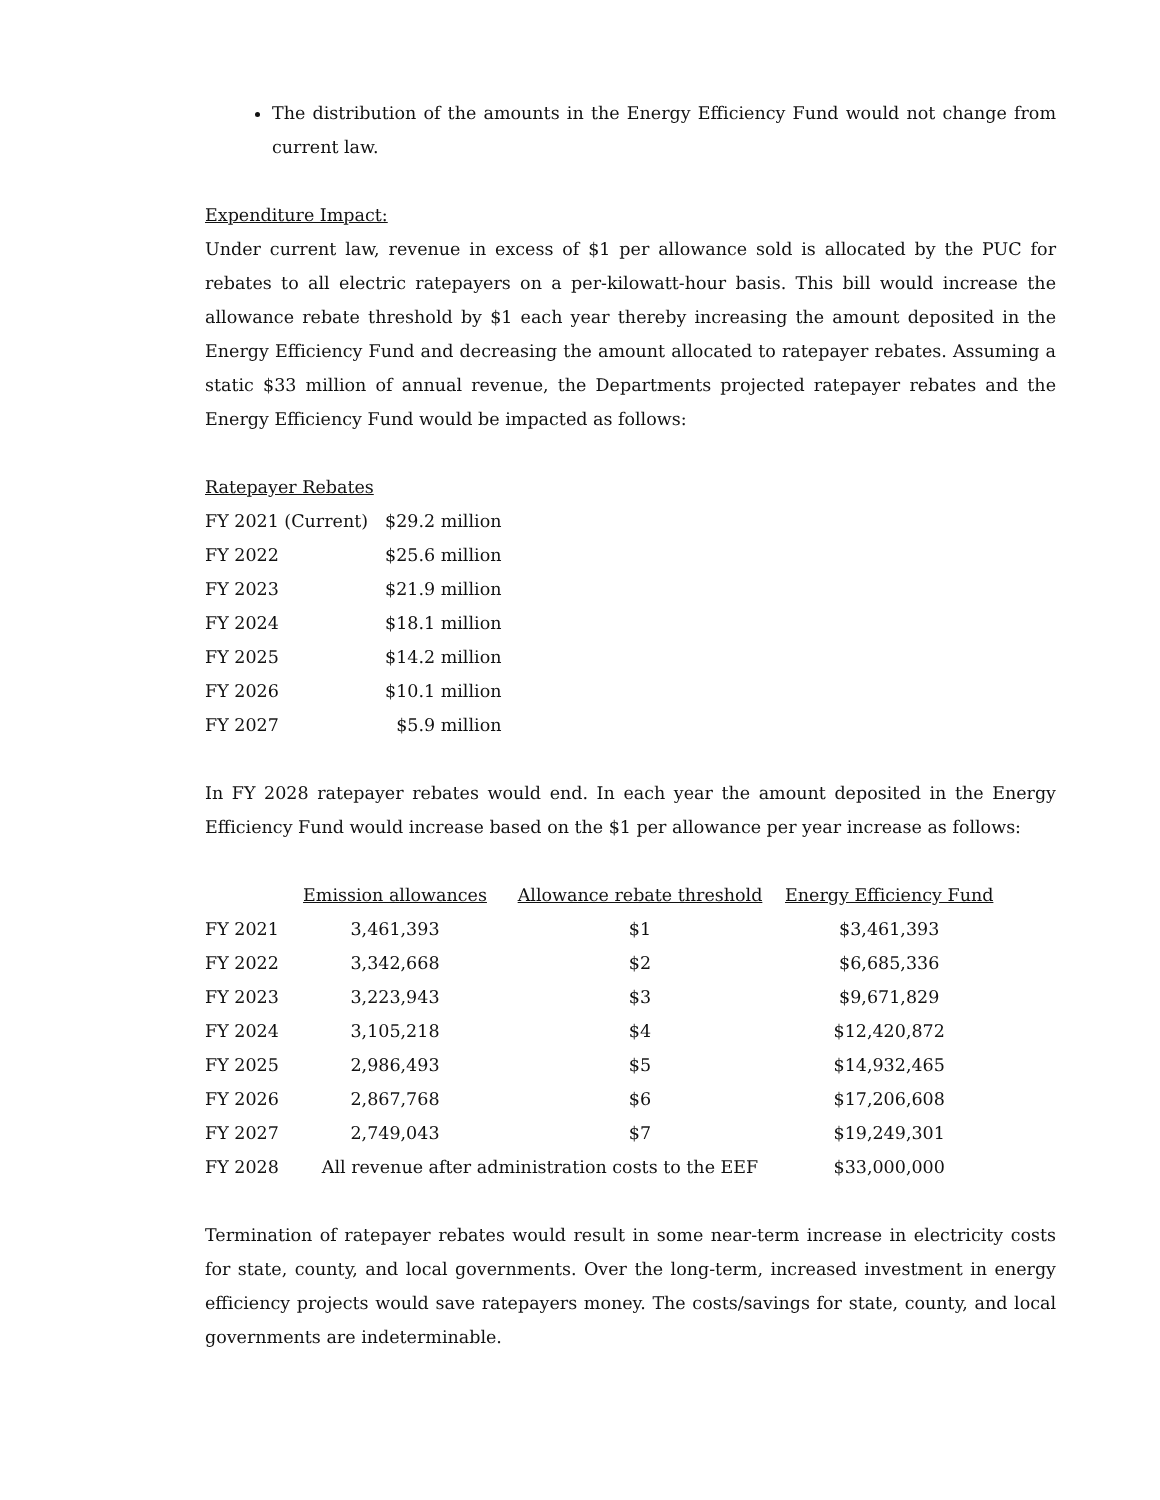The distribution of the amounts in the Energy Efficiency Fund would not change from current law.
Expenditure Impact:
Under current law, revenue in excess of $1 per allowance sold is allocated by the PUC for rebates to all electric ratepayers on a per-kilowatt-hour basis. This bill would increase the allowance rebate threshold by $1 each year thereby increasing the amount deposited in the Energy Efficiency Fund and decreasing the amount allocated to ratepayer rebates. Assuming a static $33 million of annual revenue, the Departments projected ratepayer rebates and the Energy Efficiency Fund would be impacted as follows:
Ratepayer Rebates
| FY 2021 (Current) | $29.2 million |
| FY 2022 | $25.6 million |
| FY 2023 | $21.9 million |
| FY 2024 | $18.1 million |
| FY 2025 | $14.2 million |
| FY 2026 | $10.1 million |
| FY 2027 | $5.9 million |
In FY 2028 ratepayer rebates would end. In each year the amount deposited in the Energy Efficiency Fund would increase based on the $1 per allowance per year increase as follows:
| | Emission allowances | Allowance rebate threshold | Energy Efficiency Fund |
| --- | --- | --- | --- |
| FY 2021 | 3,461,393 | $1 | $3,461,393 |
| FY 2022 | 3,342,668 | $2 | $6,685,336 |
| FY 2023 | 3,223,943 | $3 | $9,671,829 |
| FY 2024 | 3,105,218 | $4 | $12,420,872 |
| FY 2025 | 2,986,493 | $5 | $14,932,465 |
| FY 2026 | 2,867,768 | $6 | $17,206,608 |
| FY 2027 | 2,749,043 | $7 | $19,249,301 |
| FY 2028 | All revenue after administration costs to the EEF | | $33,000,000 |
Termination of ratepayer rebates would result in some near-term increase in electricity costs for state, county, and local governments. Over the long-term, increased investment in energy efficiency projects would save ratepayers money. The costs/savings for state, county, and local governments are indeterminable.